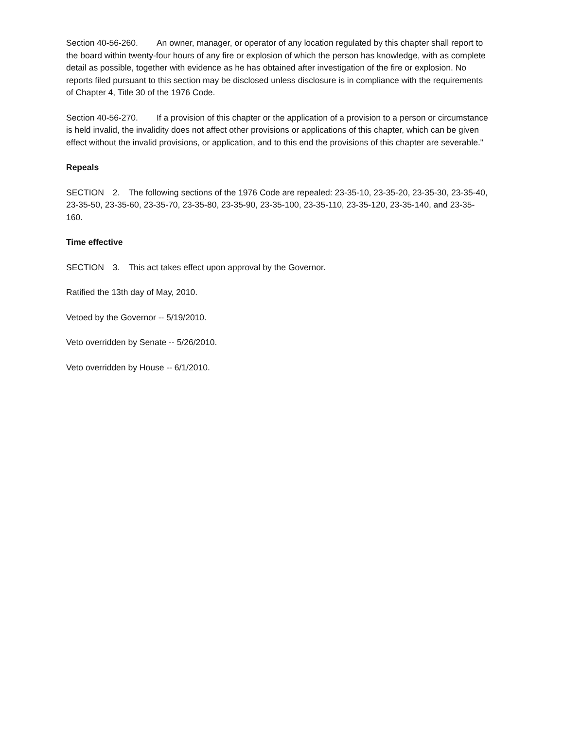Section 40-56-260. An owner, manager, or operator of any location regulated by this chapter shall report to the board within twenty-four hours of any fire or explosion of which the person has knowledge, with as complete detail as possible, together with evidence as he has obtained after investigation of the fire or explosion. No reports filed pursuant to this section may be disclosed unless disclosure is in compliance with the requirements of Chapter 4, Title 30 of the 1976 Code.
Section 40-56-270. If a provision of this chapter or the application of a provision to a person or circumstance is held invalid, the invalidity does not affect other provisions or applications of this chapter, which can be given effect without the invalid provisions, or application, and to this end the provisions of this chapter are severable."
Repeals
SECTION 2. The following sections of the 1976 Code are repealed: 23-35-10, 23-35-20, 23-35-30, 23-35-40, 23-35-50, 23-35-60, 23-35-70, 23-35-80, 23-35-90, 23-35-100, 23-35-110, 23-35-120, 23-35-140, and 23-35-160.
Time effective
SECTION 3. This act takes effect upon approval by the Governor.
Ratified the 13th day of May, 2010.
Vetoed by the Governor -- 5/19/2010.
Veto overridden by Senate -- 5/26/2010.
Veto overridden by House -- 6/1/2010.